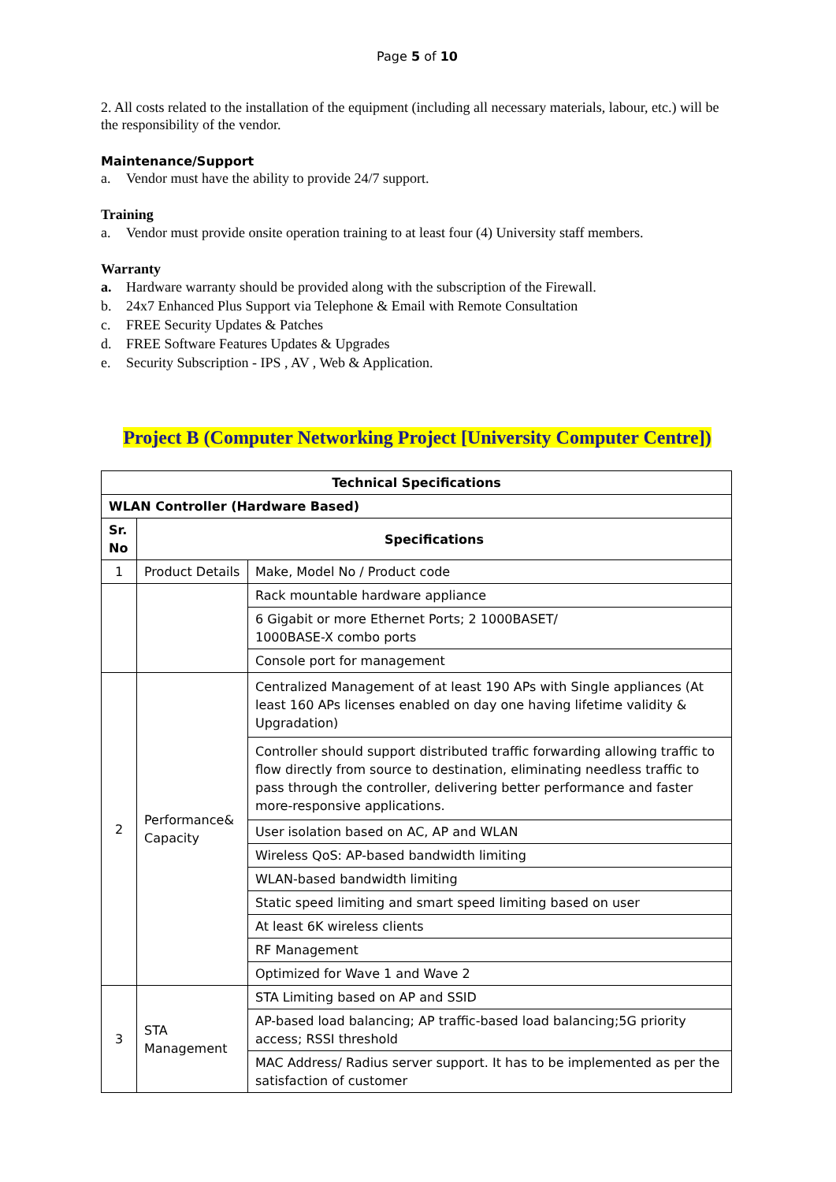Page 5 of 10
2. All costs related to the installation of the equipment (including all necessary materials, labour, etc.) will be the responsibility of the vendor.
Maintenance/Support
a. Vendor must have the ability to provide 24/7 support.
Training
a. Vendor must provide onsite operation training to at least four (4) University staff members.
Warranty
a. Hardware warranty should be provided along with the subscription of the Firewall.
b. 24x7 Enhanced Plus Support via Telephone & Email with Remote Consultation
c. FREE Security Updates & Patches
d. FREE Software Features Updates & Upgrades
e. Security Subscription - IPS , AV , Web & Application.
Project B (Computer Networking Project [University Computer Centre])
| Technical Specifications | | |
| --- | --- | --- |
| WLAN Controller (Hardware Based) | | |
| Sr. No | Specifications | |
| 1 | Product Details | Make, Model No / Product code |
| | | Rack mountable hardware appliance |
| | | 6 Gigabit or more Ethernet Ports; 2 1000BASET/ 1000BASE-X combo ports |
| | | Console port for management |
| 2 | Performance& Capacity | Centralized Management of at least 190 APs with Single appliances (At least 160 APs licenses enabled on day one having lifetime validity & Upgradation) |
| | | Controller should support distributed traffic forwarding allowing traffic to flow directly from source to destination, eliminating needless traffic to pass through the controller, delivering better performance and faster more-responsive applications. |
| | | User isolation based on AC, AP and WLAN |
| | | Wireless QoS: AP-based bandwidth limiting |
| | | WLAN-based bandwidth limiting |
| | | Static speed limiting and smart speed limiting based on user |
| | | At least 6K wireless clients |
| | | RF Management |
| | | Optimized for Wave 1 and Wave 2 |
| 3 | STA Management | STA Limiting based on AP and SSID |
| | | AP-based load balancing; AP traffic-based load balancing;5G priority access; RSSI threshold |
| | | MAC Address/ Radius server support. It has to be implemented as per the satisfaction of customer |